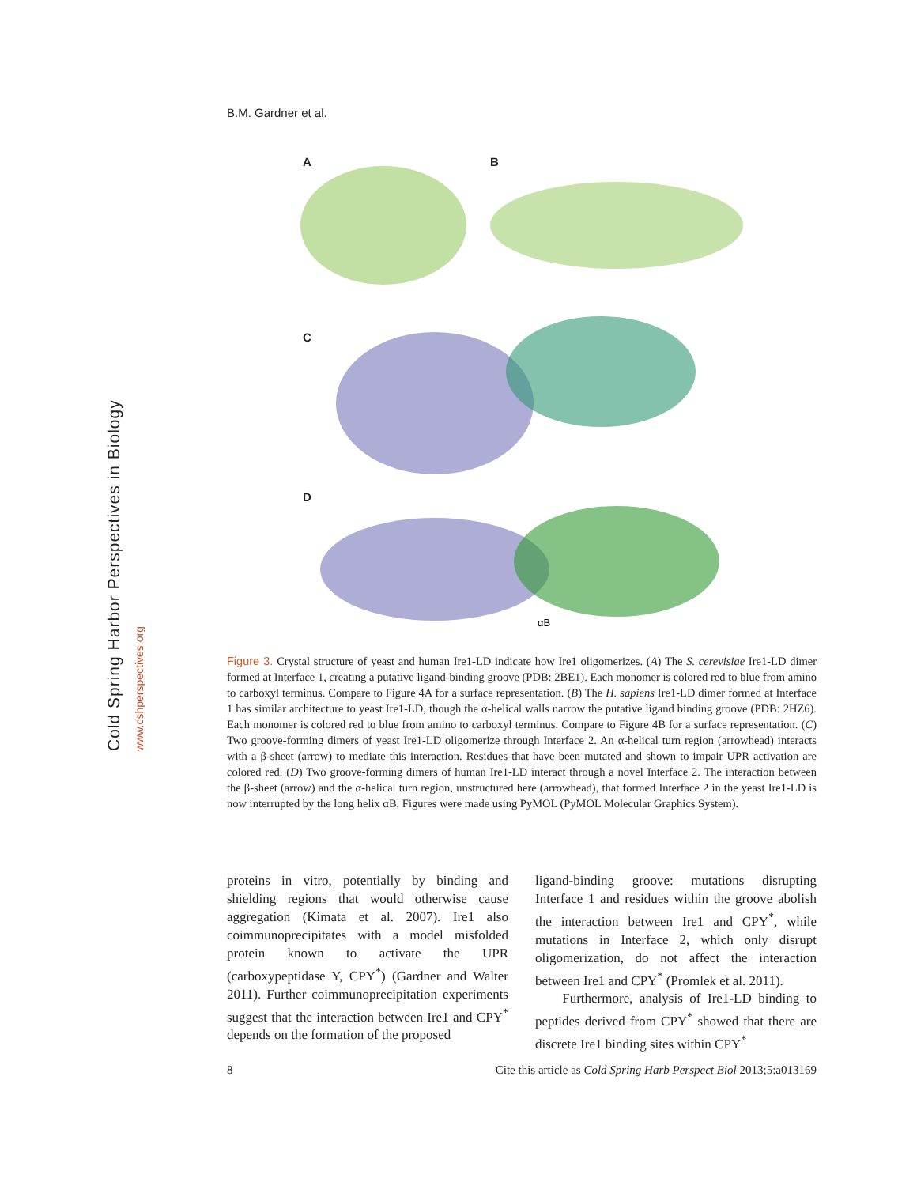Cold Spring Harbor Perspectives in Biology www.cshperspectives.org
B.M. Gardner et al.
A B
C
D
αB
Figure 3. Crystal structure of yeast and human Ire1-LD indicate how Ire1 oligomerizes. (A) The S. cerevisiae Ire1-LD dimer formed at Interface 1, creating a putative ligand-binding groove (PDB: 2BE1). Each monomer is colored red to blue from amino to carboxyl terminus. Compare to Figure 4A for a surface representation. (B) The H. sapiens Ire1-LD dimer formed at Interface 1 has similar architecture to yeast Ire1-LD, though the α-helical walls narrow the putative ligand binding groove (PDB: 2HZ6). Each monomer is colored red to blue from amino to carboxyl terminus. Compare to Figure 4B for a surface representation. (C) Two groove-forming dimers of yeast Ire1-LD oligomerize through Interface 2. An α-helical turn region (arrowhead) interacts with a β-sheet (arrow) to mediate this interaction. Residues that have been mutated and shown to impair UPR activation are colored red. (D) Two groove-forming dimers of human Ire1-LD interact through a novel Interface 2. The interaction between the β-sheet (arrow) and the α-helical turn region, unstructured here (arrowhead), that formed Interface 2 in the yeast Ire1-LD is now interrupted by the long helix αB. Figures were made using PyMOL (PyMOL Molecular Graphics System).
proteins in vitro, potentially by binding and shielding regions that would otherwise cause aggregation (Kimata et al. 2007). Ire1 also coimmunoprecipitates with a model misfolded protein known to activate the UPR (carboxypeptidase Y, CPY<sup>*</sup>) (Gardner and Walter 2011). Further coimmunoprecipitation experiments suggest that the interaction between Ire1 and CPY<sup>*</sup> depends on the formation of the proposed
ligand-binding groove: mutations disrupting Interface 1 and residues within the groove abolish the interaction between Ire1 and CPY<sup>*</sup>, while mutations in Interface 2, which only disrupt oligomerization, do not affect the interaction between Ire1 and CPY<sup>*</sup> (Promlek et al. 2011).
Furthermore, analysis of Ire1-LD binding to peptides derived from CPY<sup>*</sup> showed that there are discrete Ire1 binding sites within CPY<sup>*</sup>
8 Cite this article as Cold Spring Harb Perspect Biol 2013;5:a013169